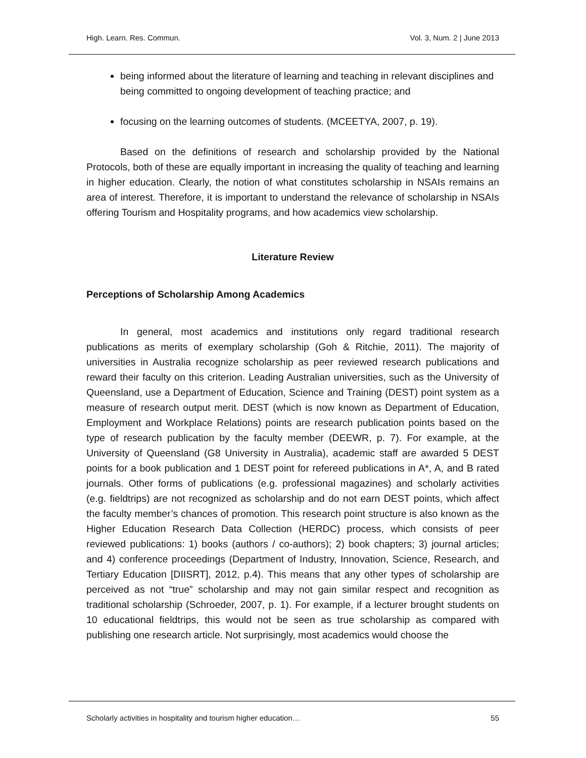High. Learn. Res. Commun. Vol. 3, Num. 2 | June 2013
being informed about the literature of learning and teaching in relevant disciplines and being committed to ongoing development of teaching practice; and
focusing on the learning outcomes of students. (MCEETYA, 2007, p. 19).
Based on the definitions of research and scholarship provided by the National Protocols, both of these are equally important in increasing the quality of teaching and learning in higher education. Clearly, the notion of what constitutes scholarship in NSAIs remains an area of interest. Therefore, it is important to understand the relevance of scholarship in NSAIs offering Tourism and Hospitality programs, and how academics view scholarship.
Literature Review
Perceptions of Scholarship Among Academics
In general, most academics and institutions only regard traditional research publications as merits of exemplary scholarship (Goh & Ritchie, 2011). The majority of universities in Australia recognize scholarship as peer reviewed research publications and reward their faculty on this criterion. Leading Australian universities, such as the University of Queensland, use a Department of Education, Science and Training (DEST) point system as a measure of research output merit. DEST (which is now known as Department of Education, Employment and Workplace Relations) points are research publication points based on the type of research publication by the faculty member (DEEWR, p. 7). For example, at the University of Queensland (G8 University in Australia), academic staff are awarded 5 DEST points for a book publication and 1 DEST point for refereed publications in A*, A, and B rated journals. Other forms of publications (e.g. professional magazines) and scholarly activities (e.g. fieldtrips) are not recognized as scholarship and do not earn DEST points, which affect the faculty member’s chances of promotion. This research point structure is also known as the Higher Education Research Data Collection (HERDC) process, which consists of peer reviewed publications: 1) books (authors / co-authors); 2) book chapters; 3) journal articles; and 4) conference proceedings (Department of Industry, Innovation, Science, Research, and Tertiary Education [DIISRT], 2012, p.4). This means that any other types of scholarship are perceived as not “true” scholarship and may not gain similar respect and recognition as traditional scholarship (Schroeder, 2007, p. 1). For example, if a lecturer brought students on 10 educational fieldtrips, this would not be seen as true scholarship as compared with publishing one research article. Not surprisingly, most academics would choose the
Scholarly activities in hospitality and tourism higher education… 55